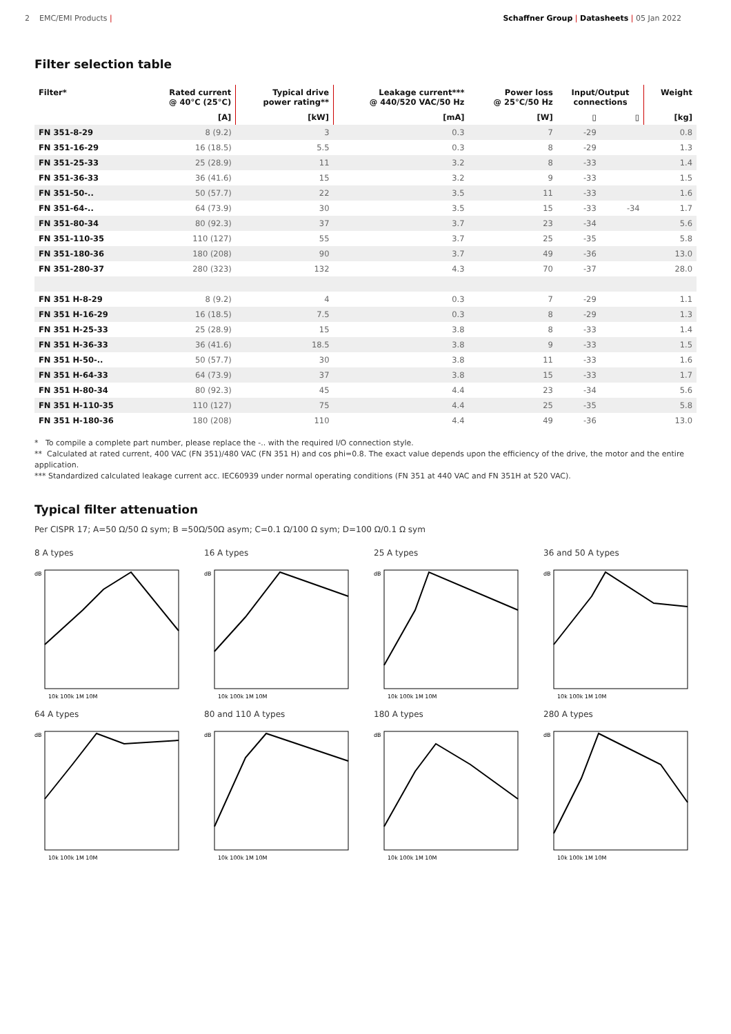2 EMC/EMI Products | Schaffner Group | Datasheets | 05 Jan 2022
Filter selection table
| Filter* | Rated current @ 40°C (25°C) | Typical drive power rating** | Leakage current*** @ 440/520 VAC/50 Hz | Power loss @ 25°C/50 Hz | Input/Output connections | | Weight |
| --- | --- | --- | --- | --- | --- | --- | --- |
| | [A] | [kW] | [mA] | [W] | ▯ | ▯ | [kg] |
| FN 351-8-29 | 8 (9.2) | 3 | 0.3 | 7 | -29 | | 0.8 |
| FN 351-16-29 | 16 (18.5) | 5.5 | 0.3 | 8 | -29 | | 1.3 |
| FN 351-25-33 | 25 (28.9) | 11 | 3.2 | 8 | -33 | | 1.4 |
| FN 351-36-33 | 36 (41.6) | 15 | 3.2 | 9 | -33 | | 1.5 |
| FN 351-50-.. | 50 (57.7) | 22 | 3.5 | 11 | -33 | | 1.6 |
| FN 351-64-.. | 64 (73.9) | 30 | 3.5 | 15 | -33 | -34 | 1.7 |
| FN 351-80-34 | 80 (92.3) | 37 | 3.7 | 23 | -34 | | 5.6 |
| FN 351-110-35 | 110 (127) | 55 | 3.7 | 25 | -35 | | 5.8 |
| FN 351-180-36 | 180 (208) | 90 | 3.7 | 49 | -36 | | 13.0 |
| FN 351-280-37 | 280 (323) | 132 | 4.3 | 70 | -37 | | 28.0 |
| FN 351 H-8-29 | 8 (9.2) | 4 | 0.3 | 7 | -29 | | 1.1 |
| FN 351 H-16-29 | 16 (18.5) | 7.5 | 0.3 | 8 | -29 | | 1.3 |
| FN 351 H-25-33 | 25 (28.9) | 15 | 3.8 | 8 | -33 | | 1.4 |
| FN 351 H-36-33 | 36 (41.6) | 18.5 | 3.8 | 9 | -33 | | 1.5 |
| FN 351 H-50-.. | 50 (57.7) | 30 | 3.8 | 11 | -33 | | 1.6 |
| FN 351 H-64-33 | 64 (73.9) | 37 | 3.8 | 15 | -33 | | 1.7 |
| FN 351 H-80-34 | 80 (92.3) | 45 | 4.4 | 23 | -34 | | 5.6 |
| FN 351 H-110-35 | 110 (127) | 75 | 4.4 | 25 | -35 | | 5.8 |
| FN 351 H-180-36 | 180 (208) | 110 | 4.4 | 49 | -36 | | 13.0 |
* To compile a complete part number, please replace the -.. with the required I/O connection style.
** Calculated at rated current, 400 VAC (FN 351)/480 VAC (FN 351 H) and cos phi=0.8. The exact value depends upon the efficiency of the drive, the motor and the entire application.
*** Standardized calculated leakage current acc. IEC60939 under normal operating conditions (FN 351 at 440 VAC and FN 351H at 520 VAC).
Typical filter attenuation
Per CISPR 17; A=50 Ω/50 Ω sym; B =50Ω/50Ω asym; C=0.1 Ω/100 Ω sym; D=100 Ω/0.1 Ω sym
8 A types
dB
10k 100k 1M 10M
16 A types
dB
10k 100k 1M 10M
25 A types
dB
10k 100k 1M 10M
36 and 50 A types
dB
10k 100k 1M 10M
64 A types
dB
10k 100k 1M 10M
80 and 110 A types
dB
10k 100k 1M 10M
180 A types
dB
10k 100k 1M 10M
280 A types
dB
10k 100k 1M 10M